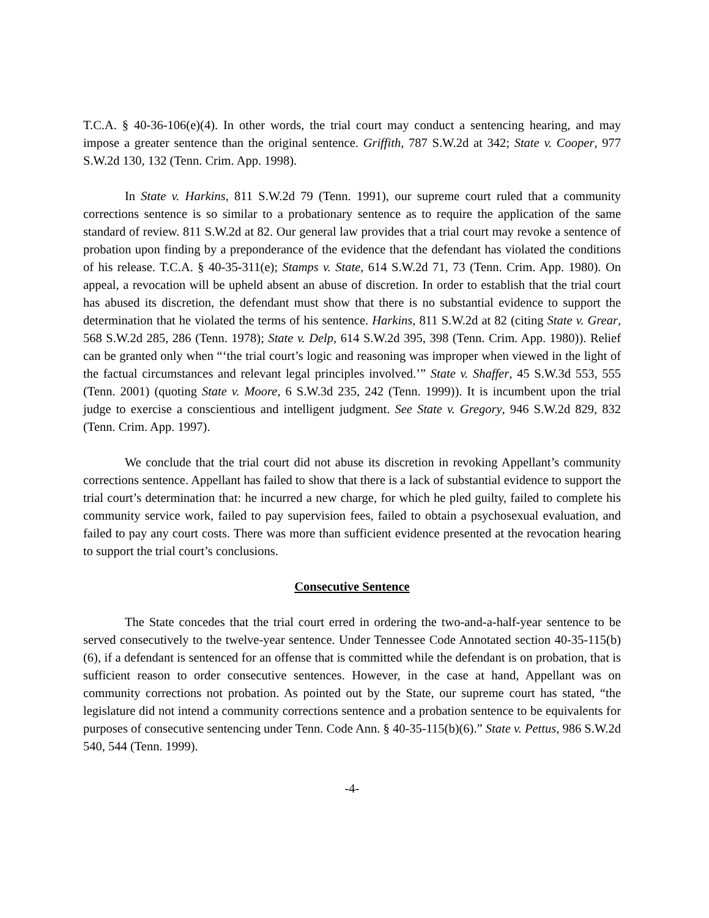T.C.A. § 40-36-106(e)(4). In other words, the trial court may conduct a sentencing hearing, and may impose a greater sentence than the original sentence. Griffith, 787 S.W.2d at 342; State v. Cooper, 977 S.W.2d 130, 132 (Tenn. Crim. App. 1998).
In State v. Harkins, 811 S.W.2d 79 (Tenn. 1991), our supreme court ruled that a community corrections sentence is so similar to a probationary sentence as to require the application of the same standard of review. 811 S.W.2d at 82. Our general law provides that a trial court may revoke a sentence of probation upon finding by a preponderance of the evidence that the defendant has violated the conditions of his release. T.C.A. § 40-35-311(e); Stamps v. State, 614 S.W.2d 71, 73 (Tenn. Crim. App. 1980). On appeal, a revocation will be upheld absent an abuse of discretion. In order to establish that the trial court has abused its discretion, the defendant must show that there is no substantial evidence to support the determination that he violated the terms of his sentence. Harkins, 811 S.W.2d at 82 (citing State v. Grear, 568 S.W.2d 285, 286 (Tenn. 1978); State v. Delp, 614 S.W.2d 395, 398 (Tenn. Crim. App. 1980)). Relief can be granted only when “‘the trial court’s logic and reasoning was improper when viewed in the light of the factual circumstances and relevant legal principles involved.’” State v. Shaffer, 45 S.W.3d 553, 555 (Tenn. 2001) (quoting State v. Moore, 6 S.W.3d 235, 242 (Tenn. 1999)). It is incumbent upon the trial judge to exercise a conscientious and intelligent judgment. See State v. Gregory, 946 S.W.2d 829, 832 (Tenn. Crim. App. 1997).
We conclude that the trial court did not abuse its discretion in revoking Appellant’s community corrections sentence. Appellant has failed to show that there is a lack of substantial evidence to support the trial court’s determination that: he incurred a new charge, for which he pled guilty, failed to complete his community service work, failed to pay supervision fees, failed to obtain a psychosexual evaluation, and failed to pay any court costs. There was more than sufficient evidence presented at the revocation hearing to support the trial court’s conclusions.
Consecutive Sentence
The State concedes that the trial court erred in ordering the two-and-a-half-year sentence to be served consecutively to the twelve-year sentence. Under Tennessee Code Annotated section 40-35-115(b)(6), if a defendant is sentenced for an offense that is committed while the defendant is on probation, that is sufficient reason to order consecutive sentences. However, in the case at hand, Appellant was on community corrections not probation. As pointed out by the State, our supreme court has stated, “the legislature did not intend a community corrections sentence and a probation sentence to be equivalents for purposes of consecutive sentencing under Tenn. Code Ann. § 40-35-115(b)(6).” State v. Pettus, 986 S.W.2d 540, 544 (Tenn. 1999).
-4-